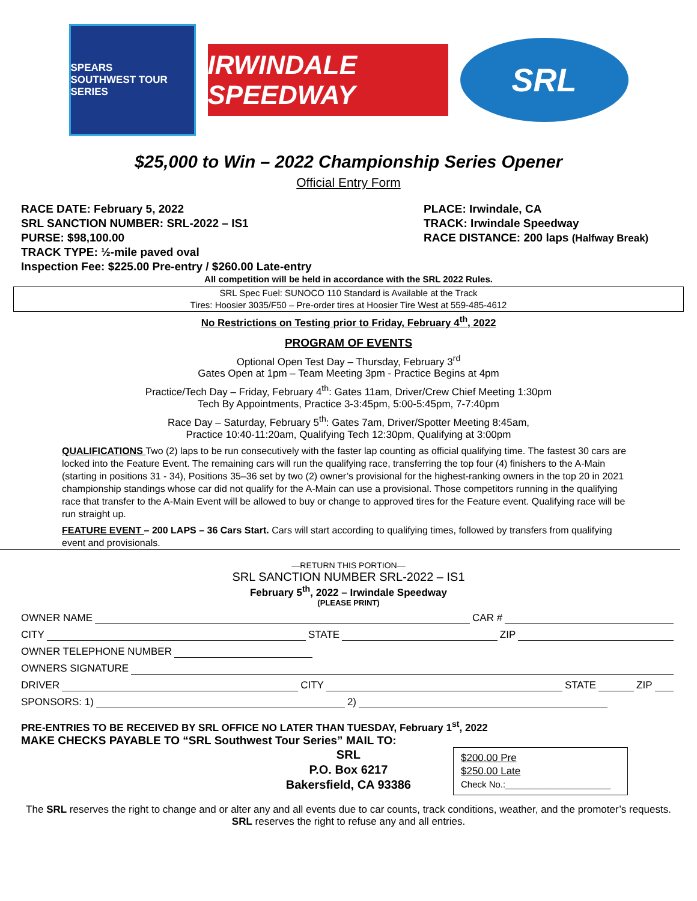SPEARS
SOUTHWEST TOUR SERIES
IRWINDALE SPEEDWAY
SRL
$25,000 to Win – 2022 Championship Series Opener
Official Entry Form
RACE DATE: February 5, 2022
SRL SANCTION NUMBER: SRL-2022 – IS1
PURSE: $98,100.00
TRACK TYPE: ½-mile paved oval
Inspection Fee: $225.00 Pre-entry / $260.00 Late-entry
PLACE: Irwindale, CA
TRACK: Irwindale Speedway
RACE DISTANCE: 200 laps (Halfway Break)
All competition will be held in accordance with the SRL 2022 Rules.
SRL Spec Fuel: SUNOCO 110 Standard is Available at the Track
Tires: Hoosier 3035/F50 – Pre-order tires at Hoosier Tire West at 559-485-4612
No Restrictions on Testing prior to Friday, February 4<sup>th</sup>, 2022
PROGRAM OF EVENTS
Optional Open Test Day – Thursday, February 3<sup>rd</sup>
Gates Open at 1pm – Team Meeting 3pm - Practice Begins at 4pm
Practice/Tech Day – Friday, February 4<sup>th</sup>: Gates 11am, Driver/Crew Chief Meeting 1:30pm
Tech By Appointments, Practice 3-3:45pm, 5:00-5:45pm, 7-7:40pm
Race Day – Saturday, February 5<sup>th</sup>: Gates 7am, Driver/Spotter Meeting 8:45am,
Practice 10:40-11:20am, Qualifying Tech 12:30pm, Qualifying at 3:00pm
QUALIFICATIONS Two (2) laps to be run consecutively with the faster lap counting as official qualifying time. The fastest 30 cars are locked into the Feature Event. The remaining cars will run the qualifying race, transferring the top four (4) finishers to the A-Main (starting in positions 31 - 34), Positions 35–36 set by two (2) owner’s provisional for the highest-ranking owners in the top 20 in 2021 championship standings whose car did not qualify for the A-Main can use a provisional. Those competitors running in the qualifying race that transfer to the A-Main Event will be allowed to buy or change to approved tires for the Feature event. Qualifying race will be run straight up.
FEATURE EVENT – 200 LAPS – 36 Cars Start. Cars will start according to qualifying times, followed by transfers from qualifying event and provisionals.
—RETURN THIS PORTION—
SRL SANCTION NUMBER SRL-2022 – IS1
February 5<sup>th</sup>, 2022 – Irwindale Speedway
(PLEASE PRINT)
OWNER NAME CAR #
CITY STATE ZIP
OWNER TELEPHONE NUMBER
OWNERS SIGNATURE
DRIVER CITY STATE ZIP
SPONSORS: 1) 2)
PRE-ENTRIES TO BE RECEIVED BY SRL OFFICE NO LATER THAN TUESDAY, February 1<sup>st</sup>, 2022
MAKE CHECKS PAYABLE TO “SRL Southwest Tour Series” MAIL TO:
SRL
P.O. Box 6217
Bakersfield, CA 93386
$200.00 Pre
$250.00 Late
Check No.:_____________________
The SRL reserves the right to change and or alter any and all events due to car counts, track conditions, weather, and the promoter’s requests. SRL reserves the right to refuse any and all entries.